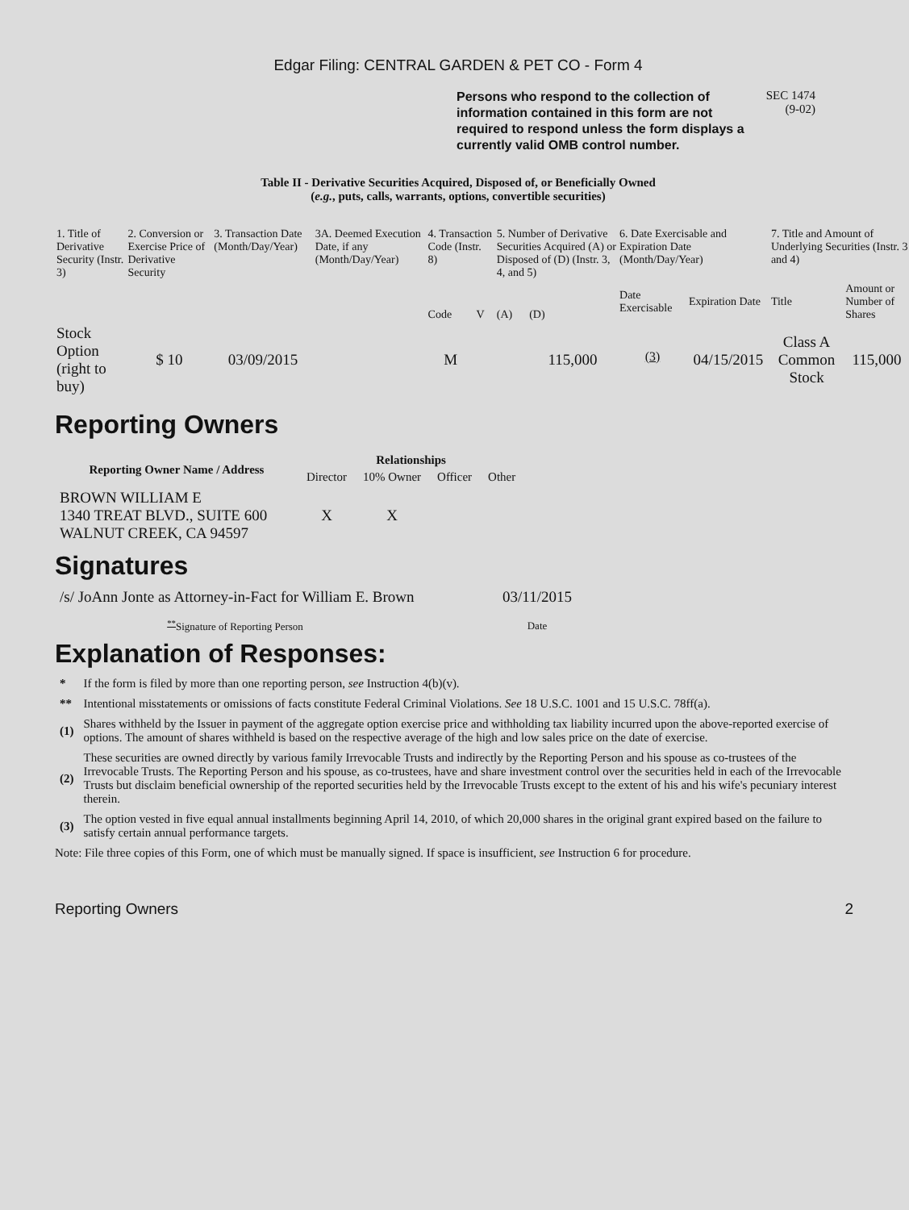Edgar Filing: CENTRAL GARDEN & PET CO - Form 4
Persons who respond to the collection of information contained in this form are not required to respond unless the form displays a currently valid OMB control number.
SEC 1474
(9-02)
Table II - Derivative Securities Acquired, Disposed of, or Beneficially Owned
(e.g., puts, calls, warrants, options, convertible securities)
| 1. Title of Derivative Security (Instr. 3) | 2. Conversion or Exercise Price of Derivative Security | 3. Transaction Date (Month/Day/Year) | 3A. Deemed Execution Date, if any (Month/Day/Year) | 4. Transaction Code (Instr. 8) | | 5. Number of Derivative Securities Acquired (A) or Disposed of (D) (Instr. 3, 4, and 5) | | 6. Date Exercisable and Expiration Date (Month/Day/Year) | | 7. Title and Amount of Underlying Securities (Instr. 3 and 4) | |
| | | | | Code | V | (A) | (D) | Date Exercisable | Expiration Date | Title | Amount or Number of Shares |
| Stock Option (right to buy) | $ 10 | 03/09/2015 | | M | | | 115,000 | <sup>(3)</sup> | 04/15/2015 | Class A Common Stock | 115,000 |
Reporting Owners
| Reporting Owner Name / Address | Relationships | | | |
| --- | --- | --- | --- | --- |
| | Director | 10% Owner | Officer | Other |
| BROWN WILLIAM E 1340 TREAT BLVD., SUITE 600 WALNUT CREEK, CA 94597 | X | X | | |
Signatures
| /s/ JoAnn Jonte as Attorney-in-Fact for William E. Brown | 03/11/2015 |
| <sup>**</sup> Signature of Reporting Person | Date |
Explanation of Responses:
| * | If the form is filed by more than one reporting person, see Instruction 4(b)(v). |
| ** | Intentional misstatements or omissions of facts constitute Federal Criminal Violations. See 18 U.S.C. 1001 and 15 U.S.C. 78ff(a). |
| (1) | Shares withheld by the Issuer in payment of the aggregate option exercise price and withholding tax liability incurred upon the above-reported exercise of options. The amount of shares withheld is based on the respective average of the high and low sales price on the date of exercise. |
| (2) | These securities are owned directly by various family Irrevocable Trusts and indirectly by the Reporting Person and his spouse as co-trustees of the Irrevocable Trusts. The Reporting Person and his spouse, as co-trustees, have and share investment control over the securities held in each of the Irrevocable Trusts but disclaim beneficial ownership of the reported securities held by the Irrevocable Trusts except to the extent of his and his wife's pecuniary interest therein. |
| (3) | The option vested in five equal annual installments beginning April 14, 2010, of which 20,000 shares in the original grant expired based on the failure to satisfy certain annual performance targets. |
Note: File three copies of this Form, one of which must be manually signed. If space is insufficient, see Instruction 6 for procedure.
Reporting Owners 2